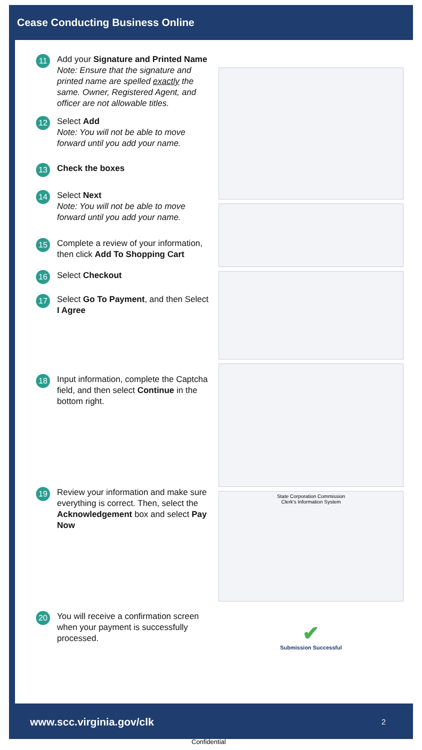Cease Conducting Business Online
11
Add your Signature and Printed Name
Note: Ensure that the signature and printed name are spelled exactly the same. Owner, Registered Agent, and officer are not allowable titles.
12
Select Add
Note: You will not be able to move forward until you add your name.
13
Check the boxes
14
Select Next
Note: You will not be able to move forward until you add your name.
15
Complete a review of your information, then click Add To Shopping Cart
16
Select Checkout
17
Select Go To Payment, and then Select I Agree
18
Input information, complete the Captcha field, and then select Continue in the bottom right.
19
Review your information and make sure everything is correct. Then, select the Acknowledgement box and select Pay Now
20
You will receive a confirmation screen when your payment is successfully processed.
State Corporation Commission
Clerk's Information System
✔
Submission Successful
www.scc.virginia.gov/clk 2
Confidential